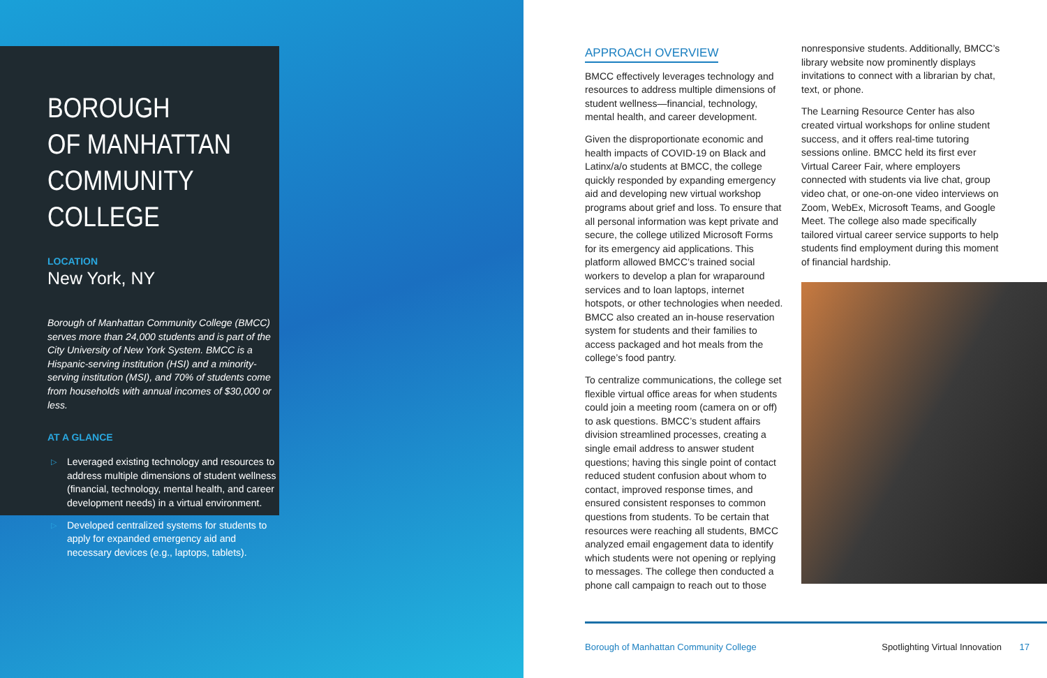BOROUGH
OF MANHATTAN
COMMUNITY COLLEGE
LOCATION
New York, NY
Borough of Manhattan Community College (BMCC) serves more than 24,000 students and is part of the City University of New York System. BMCC is a Hispanic-serving institution (HSI) and a minority-serving institution (MSI), and 70% of students come from households with annual incomes of $30,000 or less.
AT A GLANCE
▷ Leveraged existing technology and resources to address multiple dimensions of student wellness (financial, technology, mental health, and career development needs) in a virtual environment.
▷ Developed centralized systems for students to apply for expanded emergency aid and necessary devices (e.g., laptops, tablets).
APPROACH OVERVIEW
BMCC effectively leverages technology and resources to address multiple dimensions of student wellness—financial, technology, mental health, and career development.
Given the disproportionate economic and health impacts of COVID-19 on Black and Latinx/a/o students at BMCC, the college quickly responded by expanding emergency aid and developing new virtual workshop programs about grief and loss. To ensure that all personal information was kept private and secure, the college utilized Microsoft Forms for its emergency aid applications. This platform allowed BMCC’s trained social workers to develop a plan for wraparound services and to loan laptops, internet hotspots, or other technologies when needed. BMCC also created an in-house reservation system for students and their families to access packaged and hot meals from the college’s food pantry.
To centralize communications, the college set flexible virtual office areas for when students could join a meeting room (camera on or off) to ask questions. BMCC’s student affairs division streamlined processes, creating a single email address to answer student questions; having this single point of contact reduced student confusion about whom to contact, improved response times, and ensured consistent responses to common questions from students. To be certain that resources were reaching all students, BMCC analyzed email engagement data to identify which students were not opening or replying to messages. The college then conducted a phone call campaign to reach out to those
nonresponsive students. Additionally, BMCC’s library website now prominently displays invitations to connect with a librarian by chat, text, or phone.
The Learning Resource Center has also created virtual workshops for online student success, and it offers real-time tutoring sessions online. BMCC held its first ever Virtual Career Fair, where employers connected with students via live chat, group video chat, or one-on-one video interviews on Zoom, WebEx, Microsoft Teams, and Google Meet. The college also made specifically tailored virtual career service supports to help students find employment during this moment of financial hardship.
Borough of Manhattan Community College Spotlighting Virtual Innovation 17